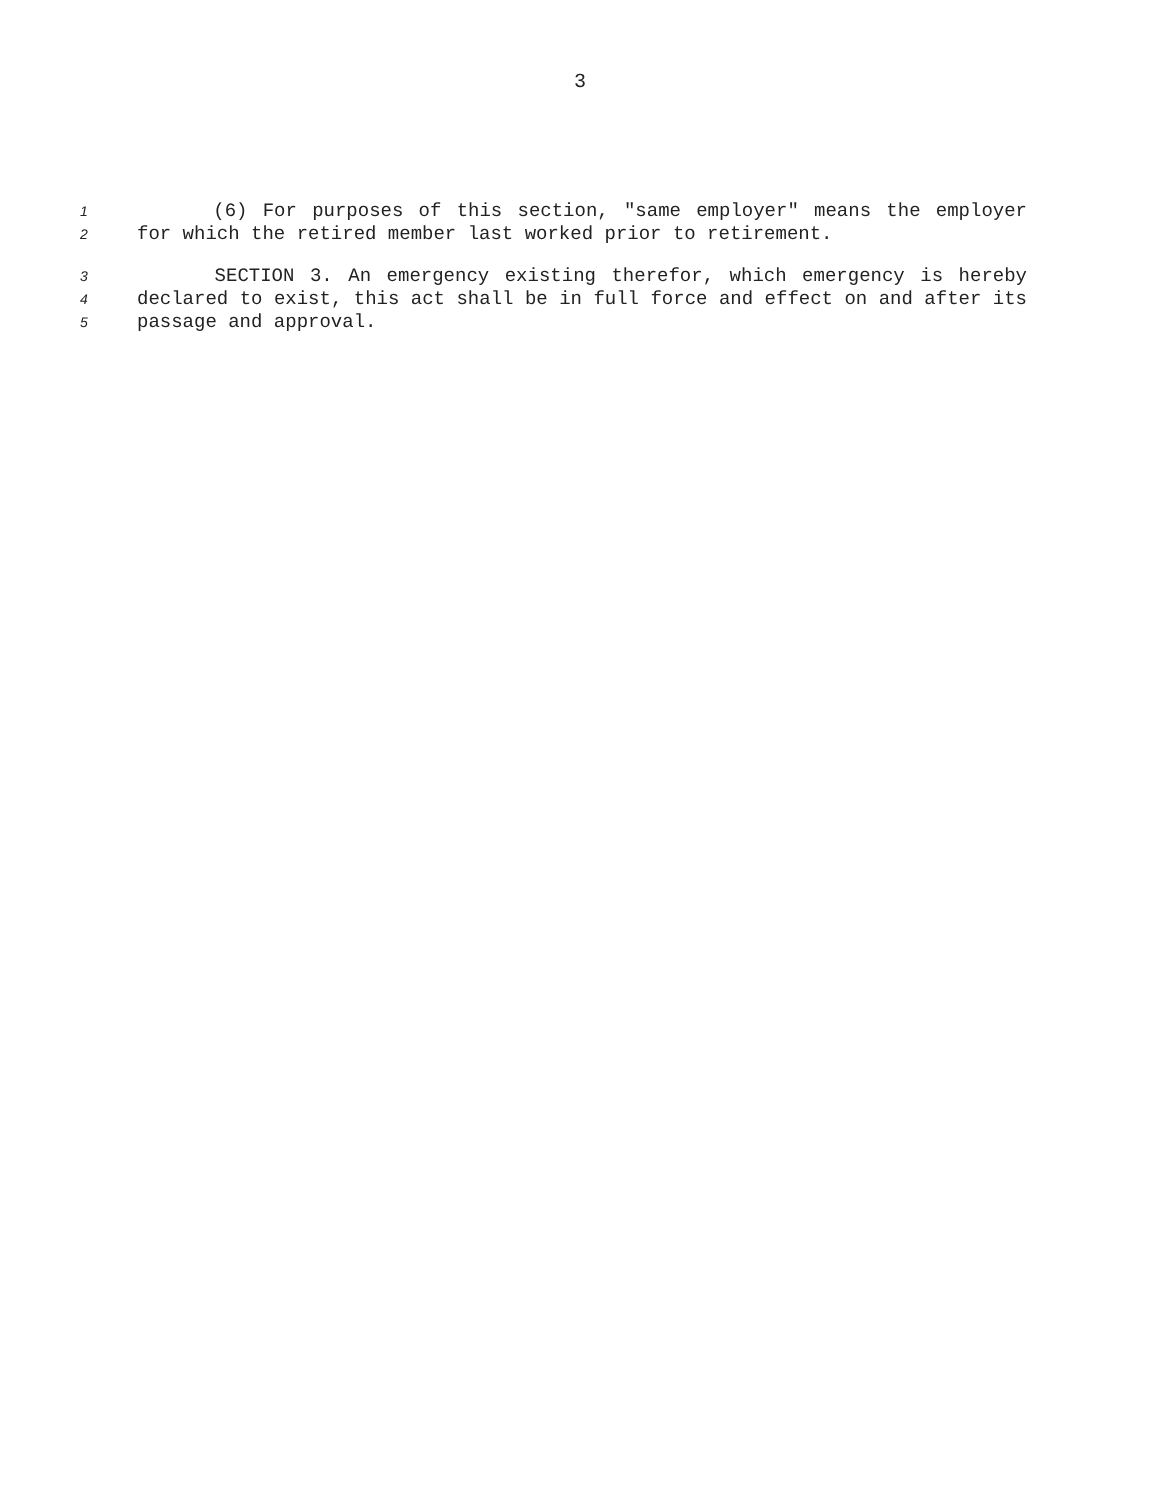3
1 (6) For purposes of this section, "same employer" means the employer
2 for which the retired member last worked prior to retirement.
3 SECTION 3. An emergency existing therefor, which emergency is hereby
4 declared to exist, this act shall be in full force and effect on and after its
5 passage and approval.